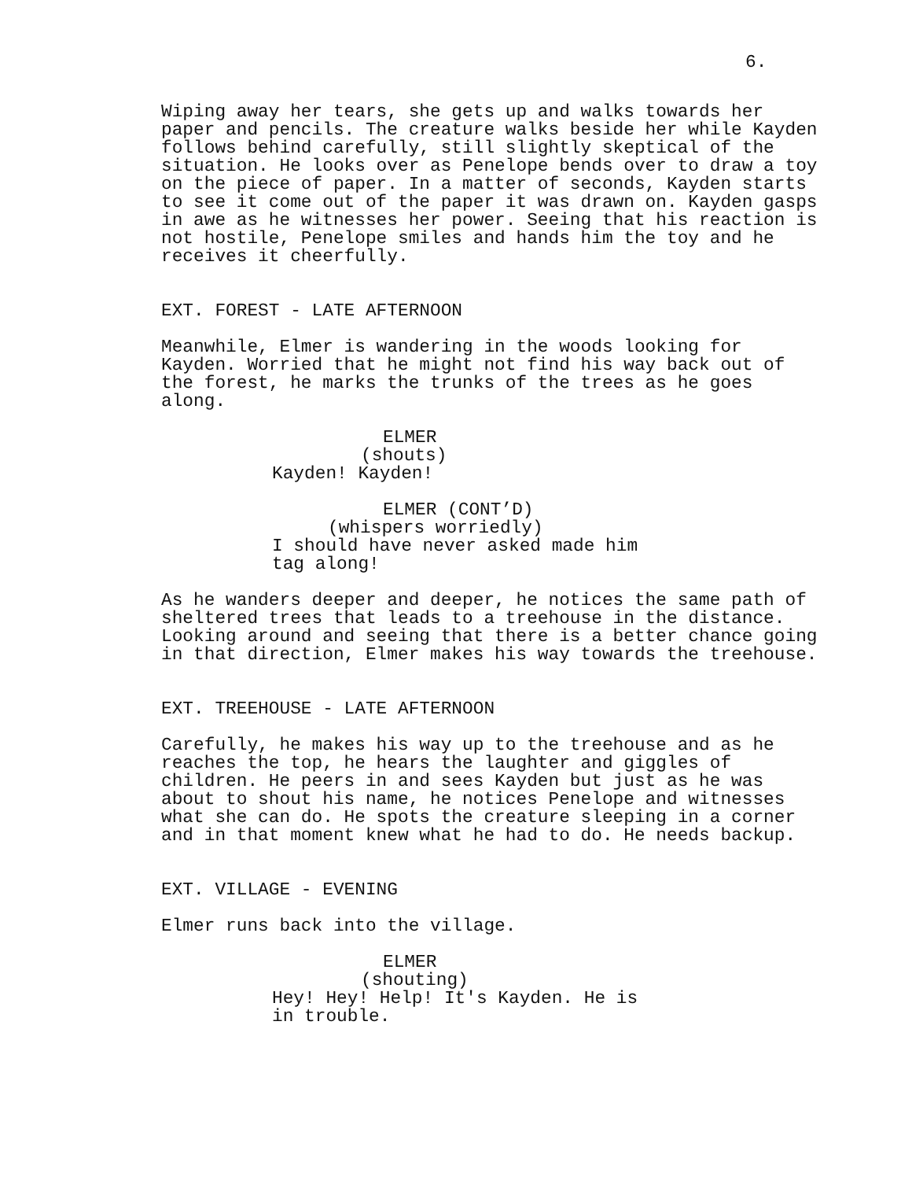6.
Wiping away her tears, she gets up and walks towards her paper and pencils. The creature walks beside her while Kayden follows behind carefully, still slightly skeptical of the situation. He looks over as Penelope bends over to draw a toy on the piece of paper. In a matter of seconds, Kayden starts to see it come out of the paper it was drawn on. Kayden gasps in awe as he witnesses her power. Seeing that his reaction is not hostile, Penelope smiles and hands him the toy and he receives it cheerfully.
EXT. FOREST - LATE AFTERNOON
Meanwhile, Elmer is wandering in the woods looking for Kayden. Worried that he might not find his way back out of the forest, he marks the trunks of the trees as he goes along.
ELMER
(shouts)
Kayden! Kayden!
ELMER (CONT’D)
(whispers worriedly)
I should have never asked made him tag along!
As he wanders deeper and deeper, he notices the same path of sheltered trees that leads to a treehouse in the distance. Looking around and seeing that there is a better chance going in that direction, Elmer makes his way towards the treehouse.
EXT. TREEHOUSE - LATE AFTERNOON
Carefully, he makes his way up to the treehouse and as he reaches the top, he hears the laughter and giggles of children. He peers in and sees Kayden but just as he was about to shout his name, he notices Penelope and witnesses what she can do. He spots the creature sleeping in a corner and in that moment knew what he had to do. He needs backup.
EXT. VILLAGE - EVENING
Elmer runs back into the village.
ELMER
(shouting)
Hey! Hey! Help! It's Kayden. He is in trouble.